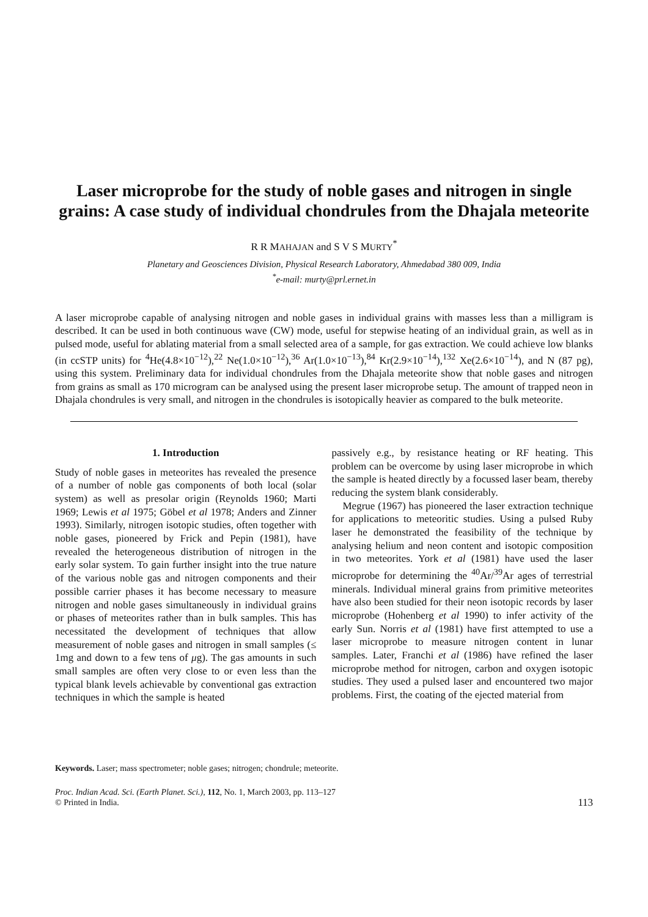Laser microprobe for the study of noble gases and nitrogen in single grains: A case study of individual chondrules from the Dhajala meteorite
R R MAHAJAN and S V S MURTY<sup>*</sup>
Planetary and Geosciences Division, Physical Research Laboratory, Ahmedabad 380 009, India
<sup>*</sup> e-mail: murty@prl.ernet.in
A laser microprobe capable of analysing nitrogen and noble gases in individual grains with masses less than a milligram is described. It can be used in both continuous wave (CW) mode, useful for stepwise heating of an individual grain, as well as in pulsed mode, useful for ablating material from a small selected area of a sample, for gas extraction. We could achieve low blanks (in ccSTP units) for <sup>4</sup>He(4.8×10<sup>−12</sup>),<sup>22</sup> Ne(1.0×10<sup>−12</sup>),<sup>36</sup> Ar(1.0×10<sup>−13</sup>),<sup>84</sup> Kr(2.9×10<sup>−14</sup>),<sup>132</sup> Xe(2.6×10<sup>−14</sup>), and N (87 pg), using this system. Preliminary data for individual chondrules from the Dhajala meteorite show that noble gases and nitrogen from grains as small as 170 microgram can be analysed using the present laser microprobe setup. The amount of trapped neon in Dhajala chondrules is very small, and nitrogen in the chondrules is isotopically heavier as compared to the bulk meteorite.
1. Introduction
Study of noble gases in meteorites has revealed the presence of a number of noble gas components of both local (solar system) as well as presolar origin (Reynolds 1960; Marti 1969; Lewis et al 1975; Göbel et al 1978; Anders and Zinner 1993). Similarly, nitrogen isotopic studies, often together with noble gases, pioneered by Frick and Pepin (1981), have revealed the heterogeneous distribution of nitrogen in the early solar system. To gain further insight into the true nature of the various noble gas and nitrogen components and their possible carrier phases it has become necessary to measure nitrogen and noble gases simultaneously in individual grains or phases of meteorites rather than in bulk samples. This has necessitated the development of techniques that allow measurement of noble gases and nitrogen in small samples (≤ 1mg and down to a few tens of μg). The gas amounts in such small samples are often very close to or even less than the typical blank levels achievable by conventional gas extraction techniques in which the sample is heated
passively e.g., by resistance heating or RF heating. This problem can be overcome by using laser microprobe in which the sample is heated directly by a focussed laser beam, thereby reducing the system blank considerably.
Megrue (1967) has pioneered the laser extraction technique for applications to meteoritic studies. Using a pulsed Ruby laser he demonstrated the feasibility of the technique by analysing helium and neon content and isotopic composition in two meteorites. York et al (1981) have used the laser microprobe for determining the <sup>40</sup>Ar/<sup>39</sup>Ar ages of terrestrial minerals. Individual mineral grains from primitive meteorites have also been studied for their neon isotopic records by laser microprobe (Hohenberg et al 1990) to infer activity of the early Sun. Norris et al (1981) have first attempted to use a laser microprobe to measure nitrogen content in lunar samples. Later, Franchi et al (1986) have refined the laser microprobe method for nitrogen, carbon and oxygen isotopic studies. They used a pulsed laser and encountered two major problems. First, the coating of the ejected material from
Keywords. Laser; mass spectrometer; noble gases; nitrogen; chondrule; meteorite.
Proc. Indian Acad. Sci. (Earth Planet. Sci.), 112, No. 1, March 2003, pp. 113–127
© Printed in India.
113